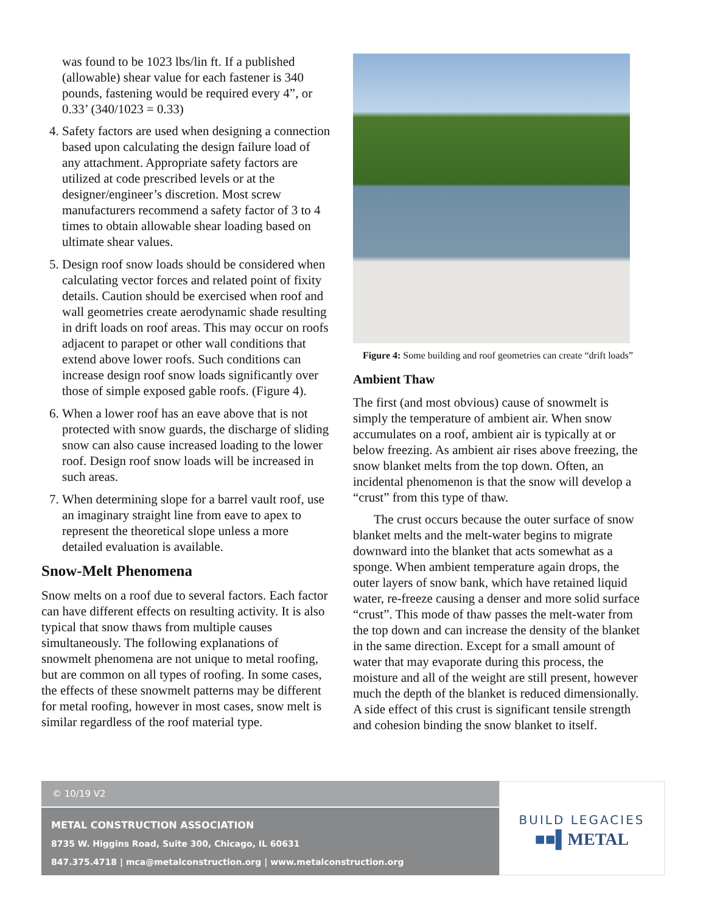was found to be 1023 lbs/lin ft. If a published (allowable) shear value for each fastener is 340 pounds, fastening would be required every 4”, or 0.33’ (340/1023 = 0.33)
4. Safety factors are used when designing a connection based upon calculating the design failure load of any attachment. Appropriate safety factors are utilized at code prescribed levels or at the designer/engineer’s discretion. Most screw manufacturers recommend a safety factor of 3 to 4 times to obtain allowable shear loading based on ultimate shear values.
5. Design roof snow loads should be considered when calculating vector forces and related point of fixity details. Caution should be exercised when roof and wall geometries create aerodynamic shade resulting in drift loads on roof areas. This may occur on roofs adjacent to parapet or other wall conditions that extend above lower roofs. Such conditions can increase design roof snow loads significantly over those of simple exposed gable roofs. (Figure 4).
6. When a lower roof has an eave above that is not protected with snow guards, the discharge of sliding snow can also cause increased loading to the lower roof. Design roof snow loads will be increased in such areas.
7. When determining slope for a barrel vault roof, use an imaginary straight line from eave to apex to represent the theoretical slope unless a more detailed evaluation is available.
Snow-Melt Phenomena
Snow melts on a roof due to several factors. Each factor can have different effects on resulting activity. It is also typical that snow thaws from multiple causes simultaneously. The following explanations of snowmelt phenomena are not unique to metal roofing, but are common on all types of roofing. In some cases, the effects of these snowmelt patterns may be different for metal roofing, however in most cases, snow melt is similar regardless of the roof material type.
Figure 4: Some building and roof geometries can create “drift loads”
Ambient Thaw
The first (and most obvious) cause of snowmelt is simply the temperature of ambient air. When snow accumulates on a roof, ambient air is typically at or below freezing. As ambient air rises above freezing, the snow blanket melts from the top down. Often, an incidental phenomenon is that the snow will develop a “crust” from this type of thaw.
The crust occurs because the outer surface of snow blanket melts and the melt-water begins to migrate downward into the blanket that acts somewhat as a sponge. When ambient temperature again drops, the outer layers of snow bank, which have retained liquid water, re-freeze causing a denser and more solid surface “crust”. This mode of thaw passes the melt-water from the top down and can increase the density of the blanket in the same direction. Except for a small amount of water that may evaporate during this process, the moisture and all of the weight are still present, however much the depth of the blanket is reduced dimensionally. A side effect of this crust is significant tensile strength and cohesion binding the snow blanket to itself.
© 10/19 V2
METAL CONSTRUCTION ASSOCIATION
8735 W. Higgins Road, Suite 300, Chicago, IL 60631
847.375.4718 | mca@metalconstruction.org | www.metalconstruction.org
BUILD LEGACIES
■■▌METAL